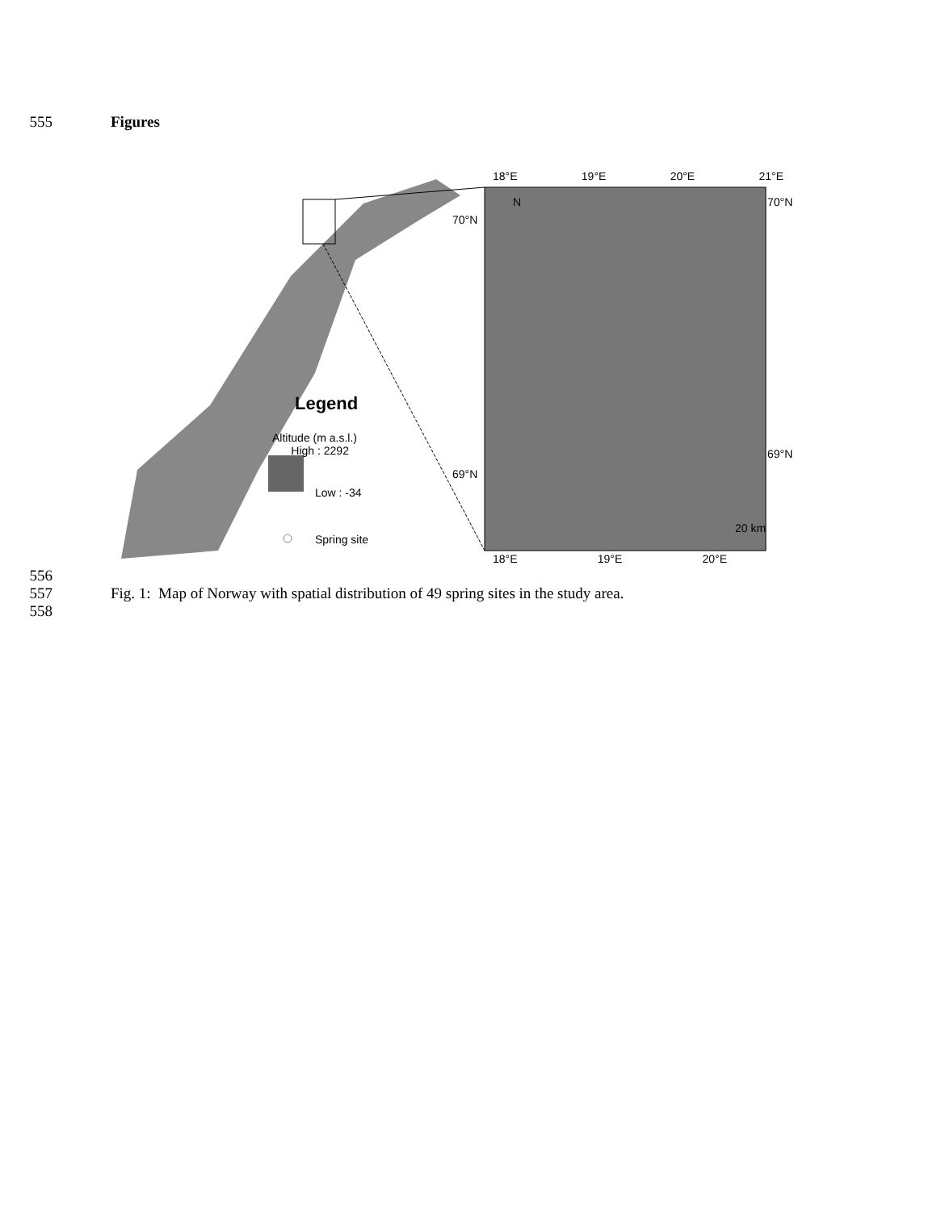555 Figures
Legend
Altitude (m a.s.l.)
High : 2292
Low : -34
Spring site
18°E 19°E 20°E 21°E
70°N
70°N
69°N
69°N
N
20 km
18°E 19°E 20°E
556
557 Fig. 1: Map of Norway with spatial distribution of 49 spring sites in the study area.
558